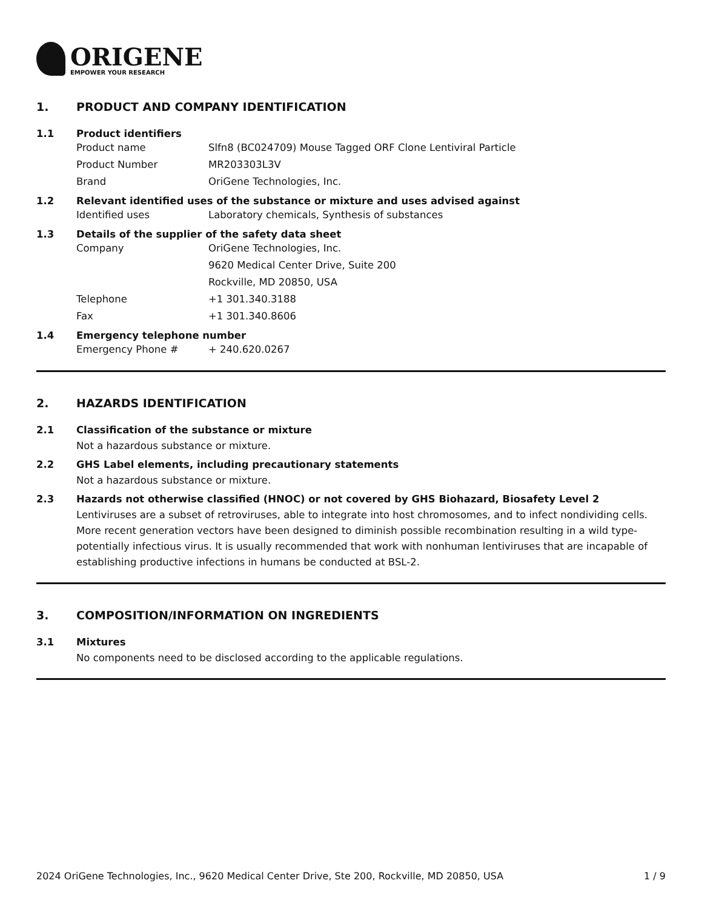ORIGENE
EMPOWER YOUR RESEARCH
1. PRODUCT AND COMPANY IDENTIFICATION
1.1 Product identifiers
Product name Slfn8 (BC024709) Mouse Tagged ORF Clone Lentiviral Particle
Product Number MR203303L3V
Brand OriGene Technologies, Inc.
1.2 Relevant identified uses of the substance or mixture and uses advised against
Identified uses Laboratory chemicals, Synthesis of substances
1.3 Details of the supplier of the safety data sheet
Company OriGene Technologies, Inc.
9620 Medical Center Drive, Suite 200
Rockville, MD 20850, USA
Telephone +1 301.340.3188
Fax +1 301.340.8606
1.4 Emergency telephone number
Emergency Phone # + 240.620.0267
2. HAZARDS IDENTIFICATION
2.1 Classification of the substance or mixture
Not a hazardous substance or mixture.
2.2 GHS Label elements, including precautionary statements
Not a hazardous substance or mixture.
2.3 Hazards not otherwise classified (HNOC) or not covered by GHS Biohazard, Biosafety Level 2
Lentiviruses are a subset of retroviruses, able to integrate into host chromosomes, and to infect nondividing cells. More recent generation vectors have been designed to diminish possible recombination resulting in a wild type- potentially infectious virus. It is usually recommended that work with nonhuman lentiviruses that are incapable of establishing productive infections in humans be conducted at BSL-2.
3. COMPOSITION/INFORMATION ON INGREDIENTS
3.1 Mixtures
No components need to be disclosed according to the applicable regulations.
2024 OriGene Technologies, Inc., 9620 Medical Center Drive, Ste 200, Rockville, MD 20850, USA 1 / 9